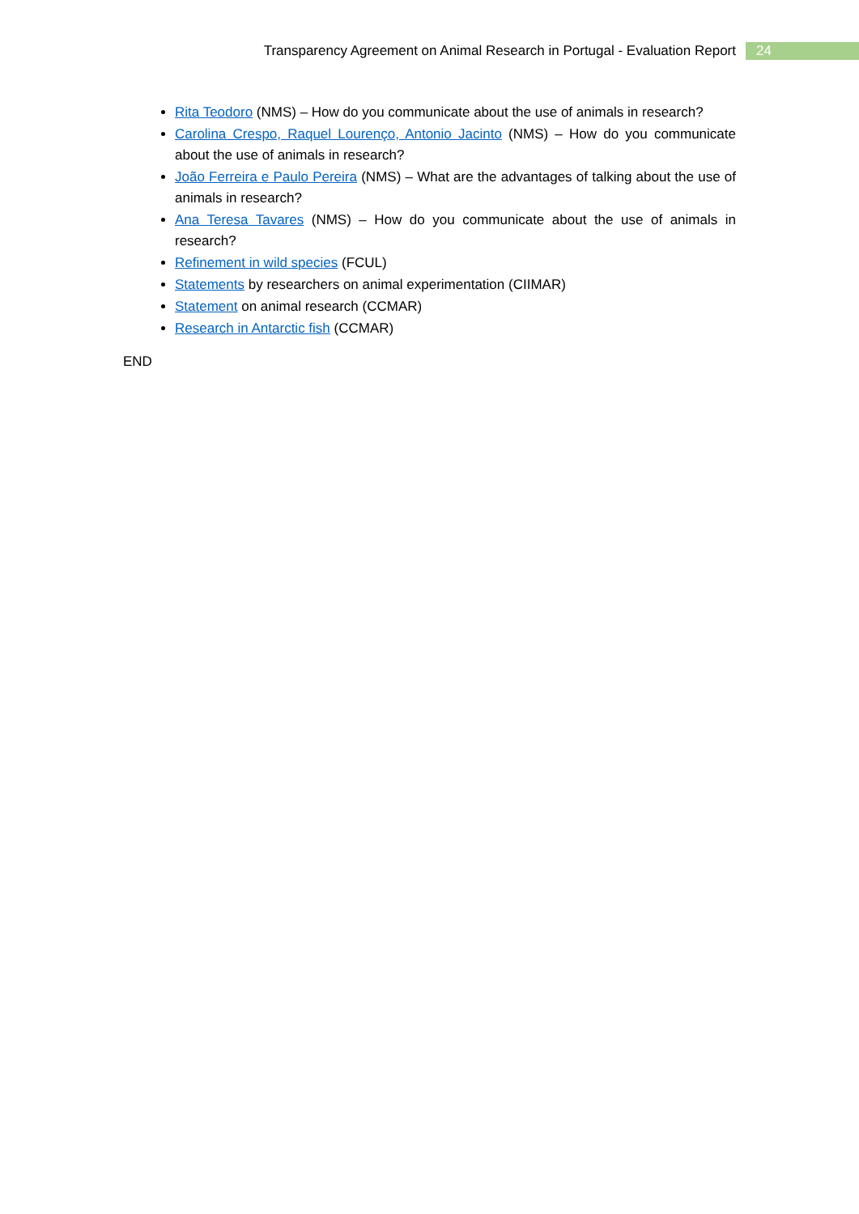Transparency Agreement on Animal Research in Portugal - Evaluation Report 24
Rita Teodoro (NMS) – How do you communicate about the use of animals in research?
Carolina Crespo, Raquel Lourenço, Antonio Jacinto (NMS) – How do you communicate about the use of animals in research?
João Ferreira e Paulo Pereira (NMS) – What are the advantages of talking about the use of animals in research?
Ana Teresa Tavares (NMS) – How do you communicate about the use of animals in research?
Refinement in wild species (FCUL)
Statements by researchers on animal experimentation (CIIMAR)
Statement on animal research (CCMAR)
Research in Antarctic fish (CCMAR)
END